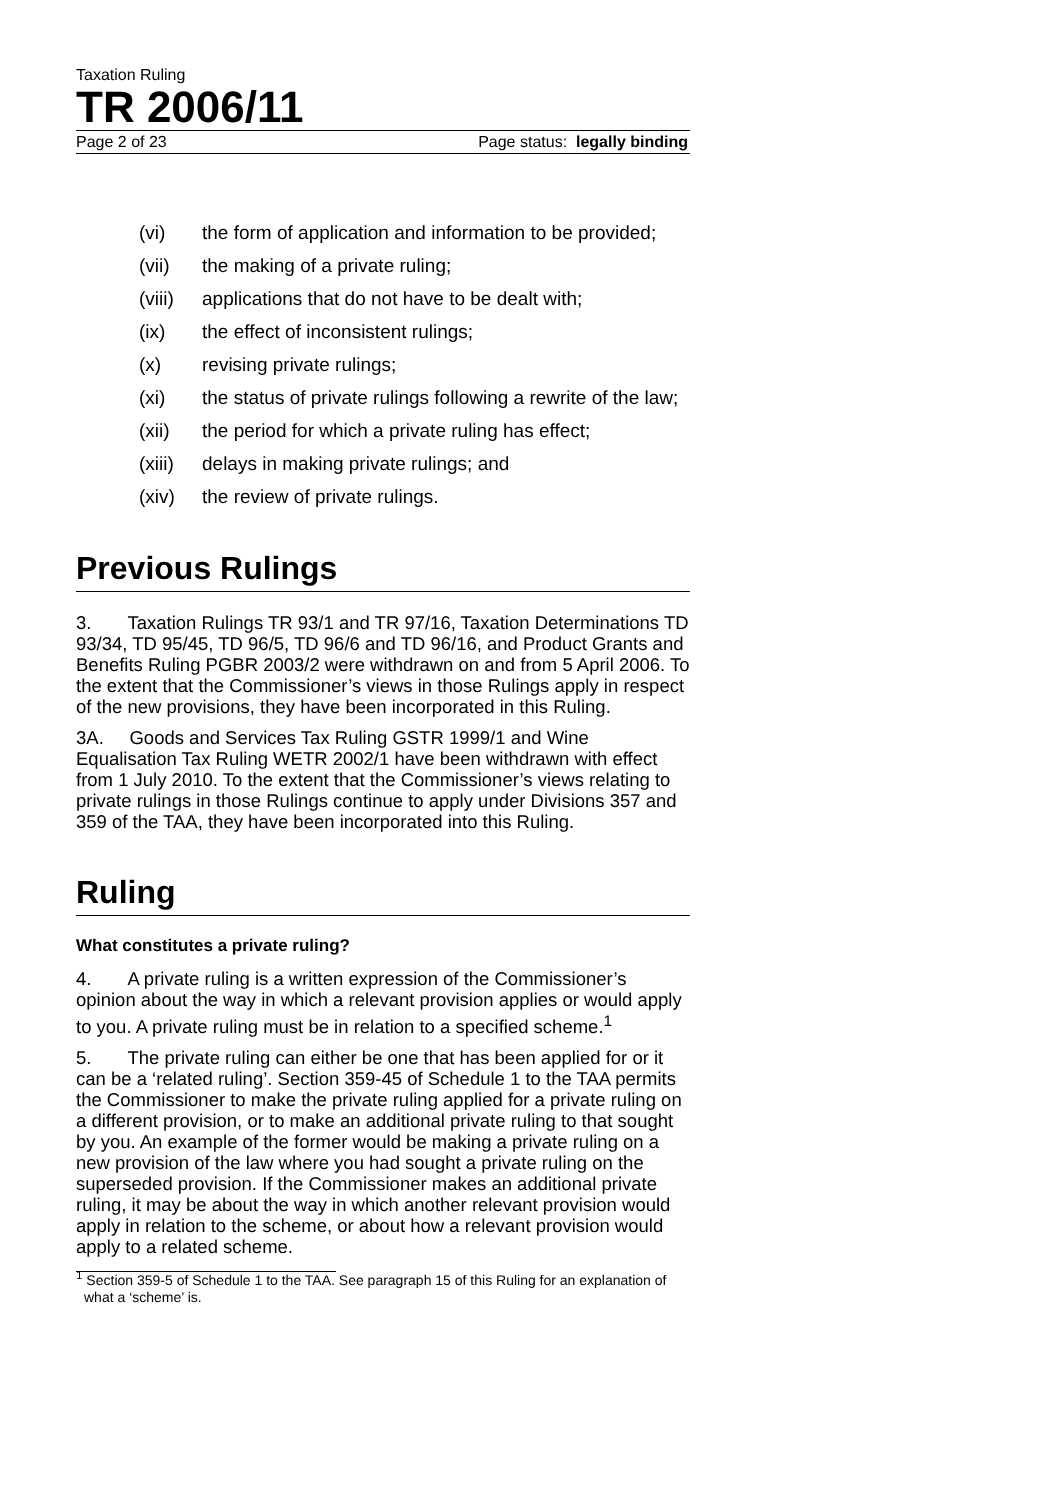Taxation Ruling
TR 2006/11
Page 2 of 23 Page status: legally binding
(vi) the form of application and information to be provided;
(vii) the making of a private ruling;
(viii) applications that do not have to be dealt with;
(ix) the effect of inconsistent rulings;
(x) revising private rulings;
(xi) the status of private rulings following a rewrite of the law;
(xii) the period for which a private ruling has effect;
(xiii) delays in making private rulings; and
(xiv) the review of private rulings.
Previous Rulings
3. Taxation Rulings TR 93/1 and TR 97/16, Taxation Determinations TD 93/34, TD 95/45, TD 96/5, TD 96/6 and TD 96/16, and Product Grants and Benefits Ruling PGBR 2003/2 were withdrawn on and from 5 April 2006. To the extent that the Commissioner’s views in those Rulings apply in respect of the new provisions, they have been incorporated in this Ruling.
3A. Goods and Services Tax Ruling GSTR 1999/1 and Wine Equalisation Tax Ruling WETR 2002/1 have been withdrawn with effect from 1 July 2010. To the extent that the Commissioner’s views relating to private rulings in those Rulings continue to apply under Divisions 357 and 359 of the TAA, they have been incorporated into this Ruling.
Ruling
What constitutes a private ruling?
4. A private ruling is a written expression of the Commissioner’s opinion about the way in which a relevant provision applies or would apply to you. A private ruling must be in relation to a specified scheme.<sup>1</sup>
5. The private ruling can either be one that has been applied for or it can be a ‘related ruling’. Section 359-45 of Schedule 1 to the TAA permits the Commissioner to make the private ruling applied for a private ruling on a different provision, or to make an additional private ruling to that sought by you. An example of the former would be making a private ruling on a new provision of the law where you had sought a private ruling on the superseded provision. If the Commissioner makes an additional private ruling, it may be about the way in which another relevant provision would apply in relation to the scheme, or about how a relevant provision would apply to a related scheme.
<sup>1</sup> Section 359-5 of Schedule 1 to the TAA. See paragraph 15 of this Ruling for an explanation of what a ‘scheme’ is.